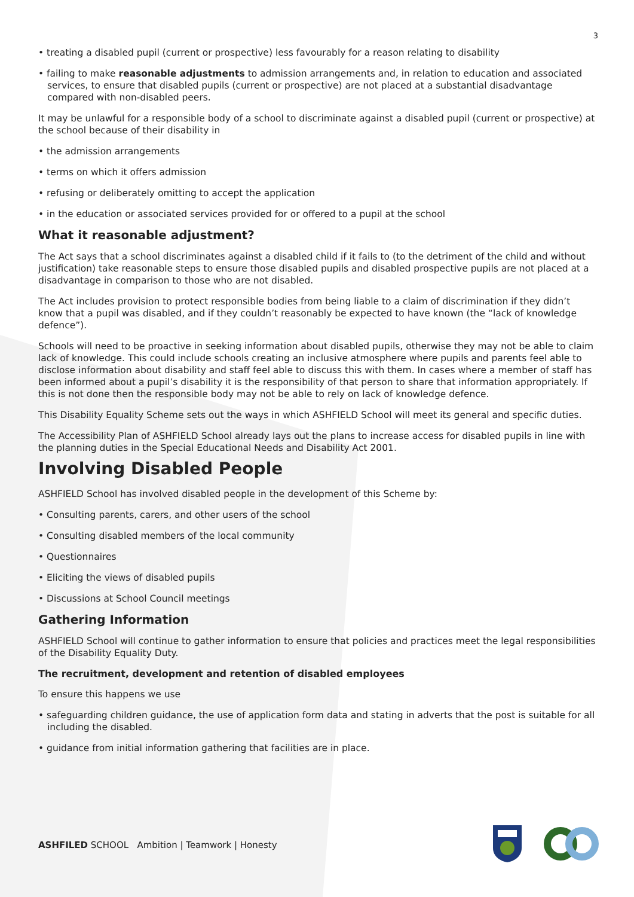3
• treating a disabled pupil (current or prospective) less favourably for a reason relating to disability
• failing to make reasonable adjustments to admission arrangements and, in relation to education and associated services, to ensure that disabled pupils (current or prospective) are not placed at a substantial disadvantage compared with non-disabled peers.
It may be unlawful for a responsible body of a school to discriminate against a disabled pupil (current or prospective) at the school because of their disability in
• the admission arrangements
• terms on which it offers admission
• refusing or deliberately omitting to accept the application
• in the education or associated services provided for or offered to a pupil at the school
What it reasonable adjustment?
The Act says that a school discriminates against a disabled child if it fails to (to the detriment of the child and without justification) take reasonable steps to ensure those disabled pupils and disabled prospective pupils are not placed at a disadvantage in comparison to those who are not disabled.
The Act includes provision to protect responsible bodies from being liable to a claim of discrimination if they didn’t know that a pupil was disabled, and if they couldn’t reasonably be expected to have known (the “lack of knowledge defence”).
Schools will need to be proactive in seeking information about disabled pupils, otherwise they may not be able to claim lack of knowledge. This could include schools creating an inclusive atmosphere where pupils and parents feel able to disclose information about disability and staff feel able to discuss this with them. In cases where a member of staff has been informed about a pupil’s disability it is the responsibility of that person to share that information appropriately. If this is not done then the responsible body may not be able to rely on lack of knowledge defence.
This Disability Equality Scheme sets out the ways in which ASHFIELD School will meet its general and specific duties.
The Accessibility Plan of ASHFIELD School already lays out the plans to increase access for disabled pupils in line with the planning duties in the Special Educational Needs and Disability Act 2001.
Involving Disabled People
ASHFIELD School has involved disabled people in the development of this Scheme by:
• Consulting parents, carers, and other users of the school
• Consulting disabled members of the local community
• Questionnaires
• Eliciting the views of disabled pupils
• Discussions at School Council meetings
Gathering Information
ASHFIELD School will continue to gather information to ensure that policies and practices meet the legal responsibilities of the Disability Equality Duty.
The recruitment, development and retention of disabled employees
To ensure this happens we use
• safeguarding children guidance, the use of application form data and stating in adverts that the post is suitable for all including the disabled.
• guidance from initial information gathering that facilities are in place.
ASHFILED SCHOOL Ambition | Teamwork | Honesty